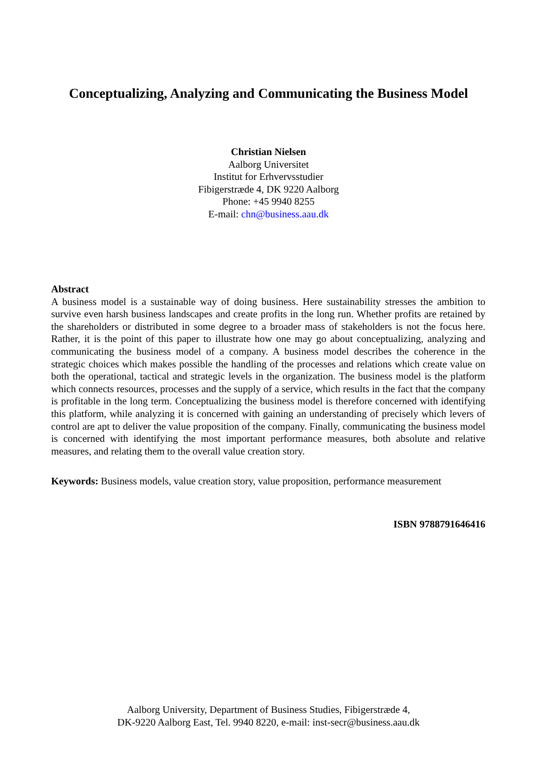Conceptualizing, Analyzing and Communicating the Business Model
Christian Nielsen
Aalborg Universitet
Institut for Erhvervsstudier
Fibigerstræde 4, DK 9220 Aalborg
Phone: +45 9940 8255
E-mail: chn@business.aau.dk
Abstract
A business model is a sustainable way of doing business. Here sustainability stresses the ambition to survive even harsh business landscapes and create profits in the long run. Whether profits are retained by the shareholders or distributed in some degree to a broader mass of stakeholders is not the focus here. Rather, it is the point of this paper to illustrate how one may go about conceptualizing, analyzing and communicating the business model of a company. A business model describes the coherence in the strategic choices which makes possible the handling of the processes and relations which create value on both the operational, tactical and strategic levels in the organization. The business model is the platform which connects resources, processes and the supply of a service, which results in the fact that the company is profitable in the long term. Conceptualizing the business model is therefore concerned with identifying this platform, while analyzing it is concerned with gaining an understanding of precisely which levers of control are apt to deliver the value proposition of the company. Finally, communicating the business model is concerned with identifying the most important performance measures, both absolute and relative measures, and relating them to the overall value creation story.
Keywords: Business models, value creation story, value proposition, performance measurement
ISBN 9788791646416
Aalborg University, Department of Business Studies, Fibigerstræde 4,
DK-9220 Aalborg East, Tel. 9940 8220, e-mail: inst-secr@business.aau.dk